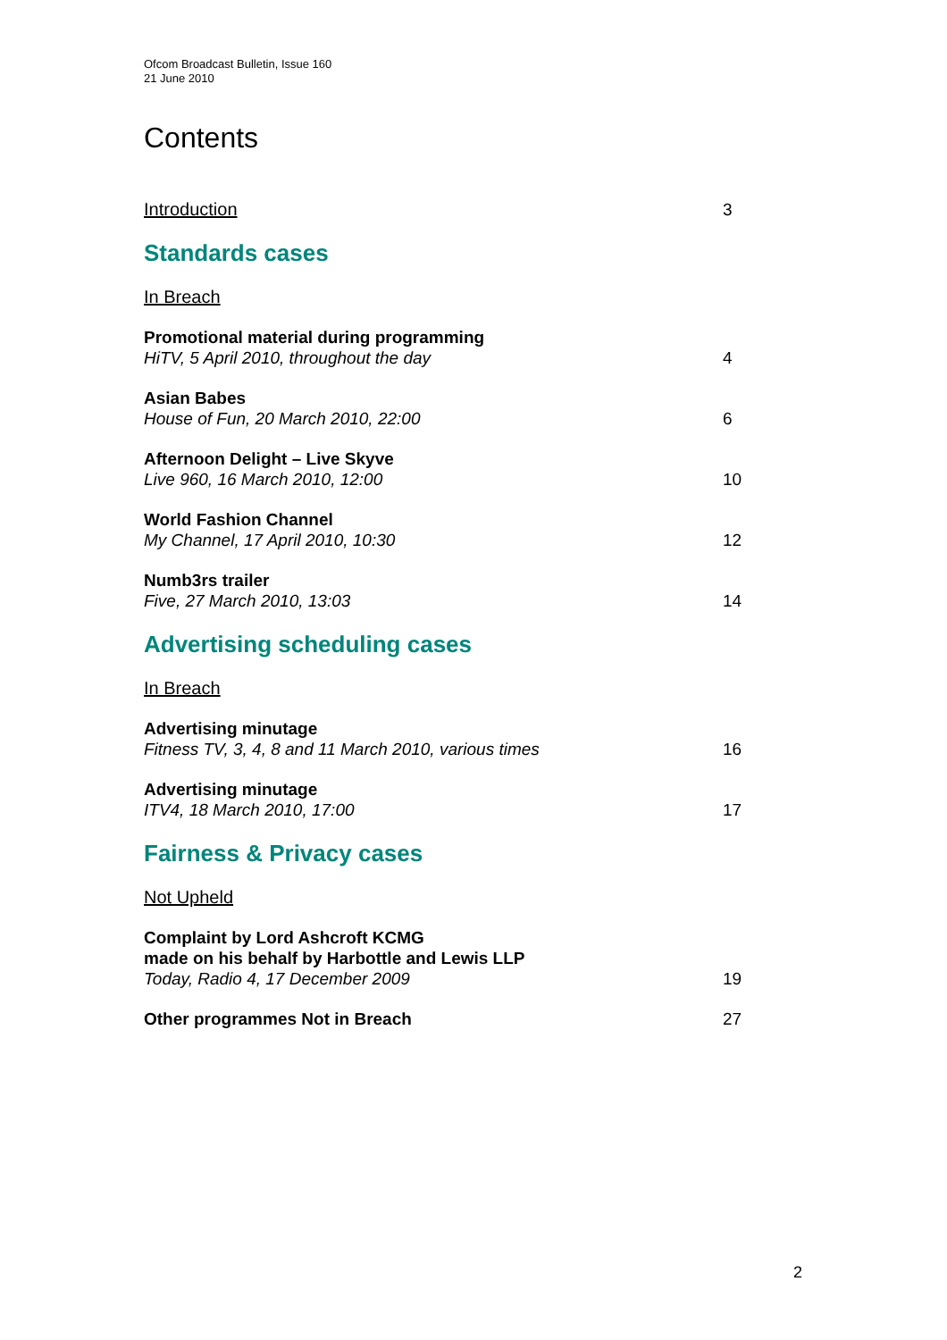Ofcom Broadcast Bulletin, Issue 160
21 June 2010
Contents
Introduction 3
Standards cases
In Breach
Promotional material during programming
HiTV, 5 April 2010, throughout the day
4
Asian Babes
House of Fun, 20 March 2010, 22:00
6
Afternoon Delight – Live Skyve
Live 960, 16 March 2010, 12:00
10
World Fashion Channel
My Channel, 17 April 2010, 10:30
12
Numb3rs trailer
Five, 27 March 2010, 13:03
14
Advertising scheduling cases
In Breach
Advertising minutage
Fitness TV, 3, 4, 8 and 11 March 2010, various times
16
Advertising minutage
ITV4, 18 March 2010, 17:00
17
Fairness & Privacy cases
Not Upheld
Complaint by Lord Ashcroft KCMG
made on his behalf by Harbottle and Lewis LLP
Today, Radio 4, 17 December 2009
19
Other programmes Not in Breach 27
2